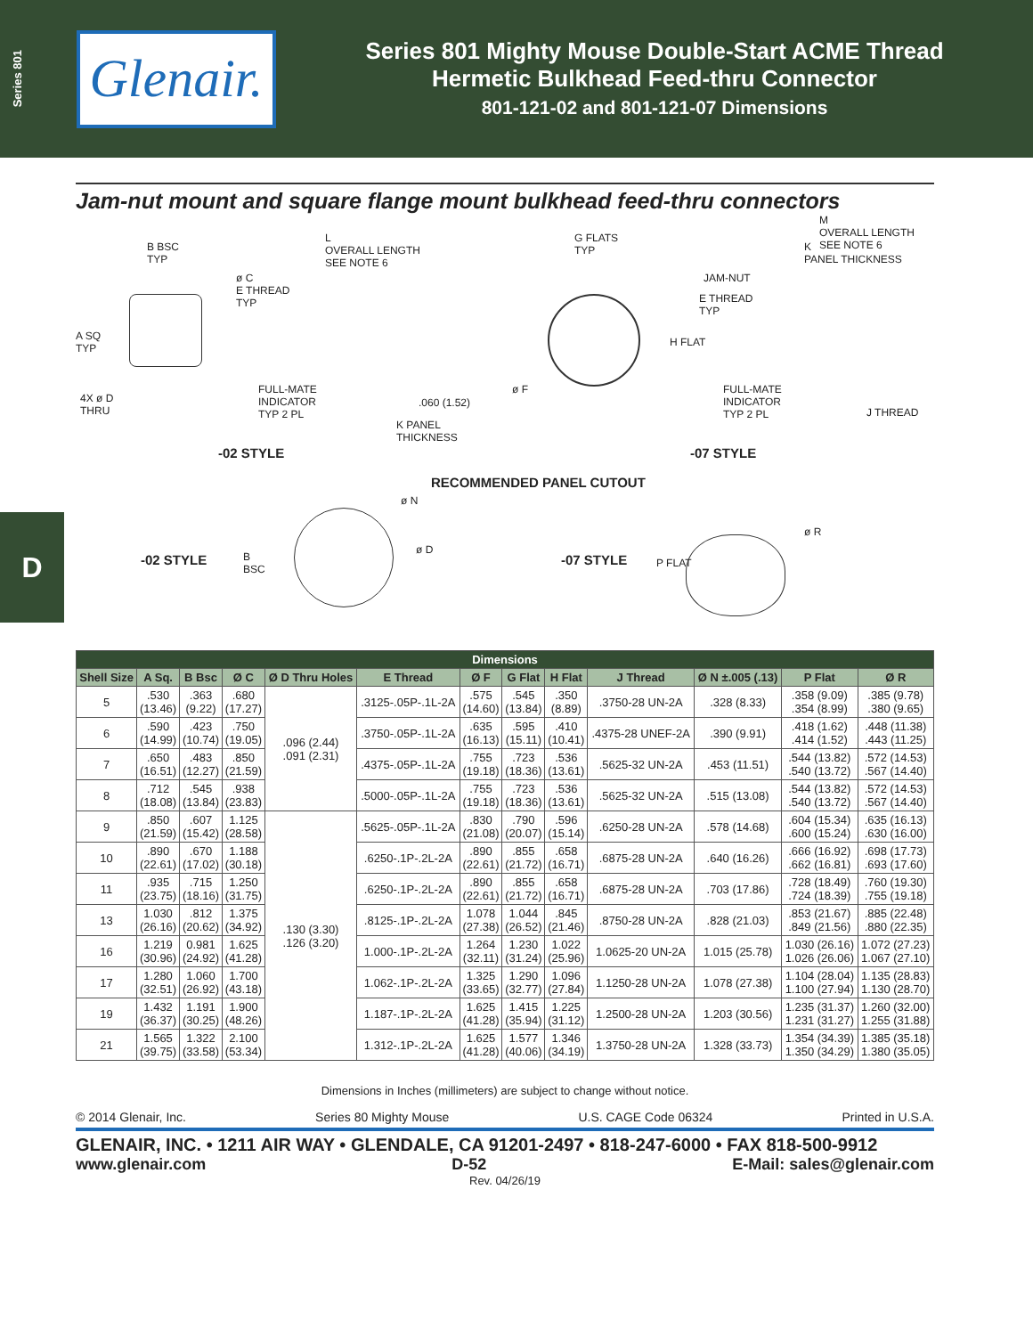Series 801
Glenair.
Series 801 Mighty Mouse Double-Start ACME Thread
Hermetic Bulkhead Feed-thru Connector
801-121-02 and 801-121-07 Dimensions
D
Jam-nut mount and square flange mount bulkhead feed-thru connectors
B BSC
TYP
L
OVERALL LENGTH
SEE NOTE 6
ø C
E THREAD
TYP
A SQ
TYP
4X ø D
THRU
FULL-MATE
INDICATOR
TYP 2 PL
.060 (1.52)
K PANEL
THICKNESS
-02 STYLE
G FLATS
TYP
M
OVERALL LENGTH
SEE NOTE 6
K
PANEL THICKNESS
JAM-NUT
E THREAD
TYP
H FLAT
ø F
FULL-MATE
INDICATOR
TYP 2 PL
J THREAD
-07 STYLE
RECOMMENDED PANEL CUTOUT
-02 STYLE
B
BSC
ø N
ø D
-07 STYLE P FLAT
ø R
| Dimensions | | | | | | | | | | | | |
| --- | --- | --- | --- | --- | --- | --- | --- | --- | --- | --- | --- | --- |
| Shell Size | A Sq. | B Bsc | Ø C | Ø D Thru Holes | E Thread | Ø F | G Flat | H Flat | J Thread | Ø N ±.005 (.13) | P Flat | Ø R |
| 5 | .530 (13.46) | .363 (9.22) | .680 (17.27) | .096 (2.44) .091 (2.31) | .3125-.05P-.1L-2A | .575 (14.60) | .545 (13.84) | .350 (8.89) | .3750-28 UN-2A | .328 (8.33) | .358 (9.09) .354 (8.99) | .385 (9.78) .380 (9.65) |
| 6 | .590 (14.99) | .423 (10.74) | .750 (19.05) | | .3750-.05P-.1L-2A | .635 (16.13) | .595 (15.11) | .410 (10.41) | .4375-28 UNEF-2A | .390 (9.91) | .418 (1.62) .414 (1.52) | .448 (11.38) .443 (11.25) |
| 7 | .650 (16.51) | .483 (12.27) | .850 (21.59) | | .4375-.05P-.1L-2A | .755 (19.18) | .723 (18.36) | .536 (13.61) | .5625-32 UN-2A | .453 (11.51) | .544 (13.82) .540 (13.72) | .572 (14.53) .567 (14.40) |
| 8 | .712 (18.08) | .545 (13.84) | .938 (23.83) | | .5000-.05P-.1L-2A | .755 (19.18) | .723 (18.36) | .536 (13.61) | .5625-32 UN-2A | .515 (13.08) | .544 (13.82) .540 (13.72) | .572 (14.53) .567 (14.40) |
| 9 | .850 (21.59) | .607 (15.42) | 1.125 (28.58) | .130 (3.30) .126 (3.20) | .5625-.05P-.1L-2A | .830 (21.08) | .790 (20.07) | .596 (15.14) | .6250-28 UN-2A | .578 (14.68) | .604 (15.34) .600 (15.24) | .635 (16.13) .630 (16.00) |
| 10 | .890 (22.61) | .670 (17.02) | 1.188 (30.18) | | .6250-.1P-.2L-2A | .890 (22.61) | .855 (21.72) | .658 (16.71) | .6875-28 UN-2A | .640 (16.26) | .666 (16.92) .662 (16.81) | .698 (17.73) .693 (17.60) |
| 11 | .935 (23.75) | .715 (18.16) | 1.250 (31.75) | | .6250-.1P-.2L-2A | .890 (22.61) | .855 (21.72) | .658 (16.71) | .6875-28 UN-2A | .703 (17.86) | .728 (18.49) .724 (18.39) | .760 (19.30) .755 (19.18) |
| 13 | 1.030 (26.16) | .812 (20.62) | 1.375 (34.92) | | .8125-.1P-.2L-2A | 1.078 (27.38) | 1.044 (26.52) | .845 (21.46) | .8750-28 UN-2A | .828 (21.03) | .853 (21.67) .849 (21.56) | .885 (22.48) .880 (22.35) |
| 16 | 1.219 (30.96) | 0.981 (24.92) | 1.625 (41.28) | | 1.000-.1P-.2L-2A | 1.264 (32.11) | 1.230 (31.24) | 1.022 (25.96) | 1.0625-20 UN-2A | 1.015 (25.78) | 1.030 (26.16) 1.026 (26.06) | 1.072 (27.23) 1.067 (27.10) |
| 17 | 1.280 (32.51) | 1.060 (26.92) | 1.700 (43.18) | | 1.062-.1P-.2L-2A | 1.325 (33.65) | 1.290 (32.77) | 1.096 (27.84) | 1.1250-28 UN-2A | 1.078 (27.38) | 1.104 (28.04) 1.100 (27.94) | 1.135 (28.83) 1.130 (28.70) |
| 19 | 1.432 (36.37) | 1.191 (30.25) | 1.900 (48.26) | | 1.187-.1P-.2L-2A | 1.625 (41.28) | 1.415 (35.94) | 1.225 (31.12) | 1.2500-28 UN-2A | 1.203 (30.56) | 1.235 (31.37) 1.231 (31.27) | 1.260 (32.00) 1.255 (31.88) |
| 21 | 1.565 (39.75) | 1.322 (33.58) | 2.100 (53.34) | | 1.312-.1P-.2L-2A | 1.625 (41.28) | 1.577 (40.06) | 1.346 (34.19) | 1.3750-28 UN-2A | 1.328 (33.73) | 1.354 (34.39) 1.350 (34.29) | 1.385 (35.18) 1.380 (35.05) |
Dimensions in Inches (millimeters) are subject to change without notice.
© 2014 Glenair, Inc. Series 80 Mighty Mouse U.S. CAGE Code 06324 Printed in U.S.A.
GLENAIR, INC. • 1211 AIR WAY • GLENDALE, CA 91201-2497 • 818-247-6000 • FAX 818-500-9912
www.glenair.com D-52 E-Mail: sales@glenair.com
Rev. 04/26/19